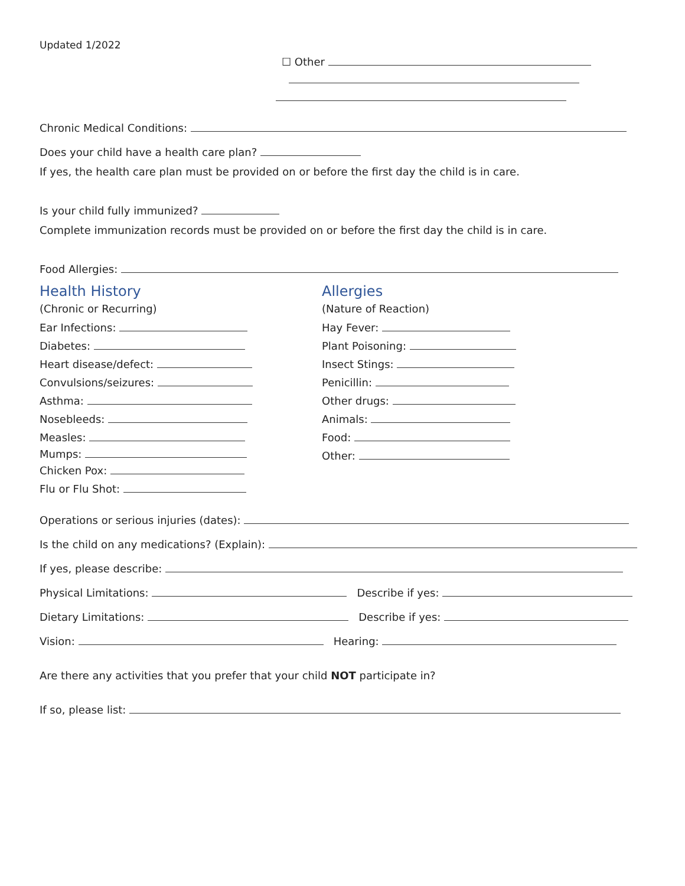Updated 1/2022
☐ Other
Chronic Medical Conditions:
Does your child have a health care plan?
If yes, the health care plan must be provided on or before the first day the child is in care.
Is your child fully immunized?
Complete immunization records must be provided on or before the first day the child is in care.
Food Allergies:
Health History
(Chronic or Recurring)
Ear Infections:
Diabetes:
Heart disease/defect:
Convulsions/seizures:
Asthma:
Nosebleeds:
Measles:
Mumps:
Chicken Pox:
Flu or Flu Shot:
Allergies
(Nature of Reaction)
Hay Fever:
Plant Poisoning:
Insect Stings:
Penicillin:
Other drugs:
Animals:
Food:
Other:
Operations or serious injuries (dates):
Is the child on any medications? (Explain):
If yes, please describe:
Physical Limitations: Describe if yes:
Dietary Limitations: Describe if yes:
Vision: Hearing:
Are there any activities that you prefer that your child NOT participate in?
If so, please list: